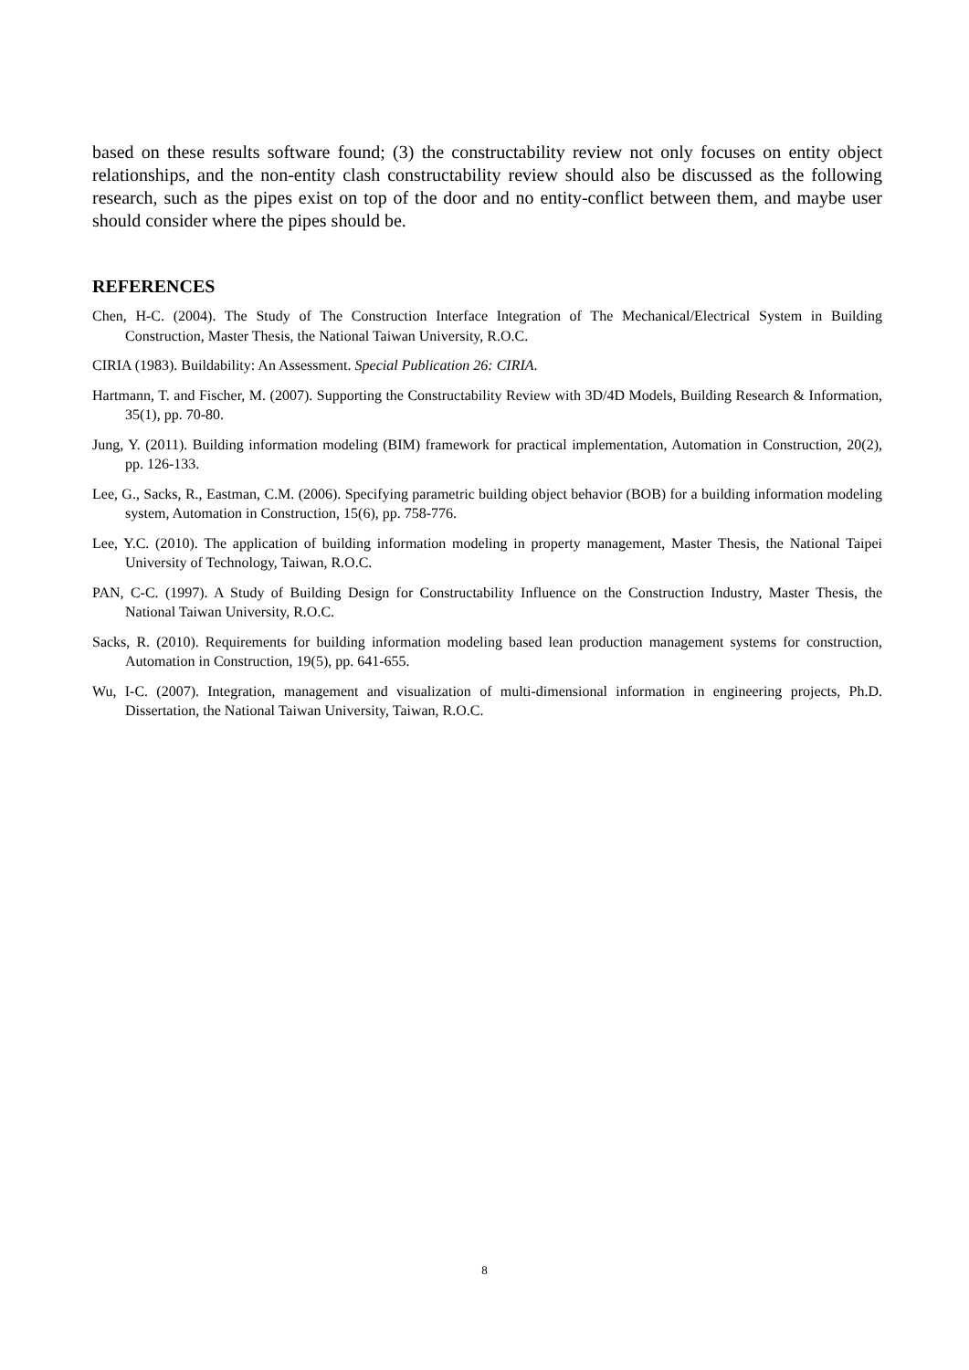based on these results software found; (3) the constructability review not only focuses on entity object relationships, and the non-entity clash constructability review should also be discussed as the following research, such as the pipes exist on top of the door and no entity-conflict between them, and maybe user should consider where the pipes should be.
REFERENCES
Chen, H-C. (2004). The Study of The Construction Interface Integration of The Mechanical/Electrical System in Building Construction, Master Thesis, the National Taiwan University, R.O.C.
CIRIA (1983). Buildability: An Assessment. Special Publication 26: CIRIA.
Hartmann, T. and Fischer, M. (2007). Supporting the Constructability Review with 3D/4D Models, Building Research & Information, 35(1), pp. 70-80.
Jung, Y. (2011). Building information modeling (BIM) framework for practical implementation, Automation in Construction, 20(2), pp. 126-133.
Lee, G., Sacks, R., Eastman, C.M. (2006). Specifying parametric building object behavior (BOB) for a building information modeling system, Automation in Construction, 15(6), pp. 758-776.
Lee, Y.C. (2010). The application of building information modeling in property management, Master Thesis, the National Taipei University of Technology, Taiwan, R.O.C.
PAN, C-C. (1997). A Study of Building Design for Constructability Influence on the Construction Industry, Master Thesis, the National Taiwan University, R.O.C.
Sacks, R. (2010). Requirements for building information modeling based lean production management systems for construction, Automation in Construction, 19(5), pp. 641-655.
Wu, I-C. (2007). Integration, management and visualization of multi-dimensional information in engineering projects, Ph.D. Dissertation, the National Taiwan University, Taiwan, R.O.C.
8